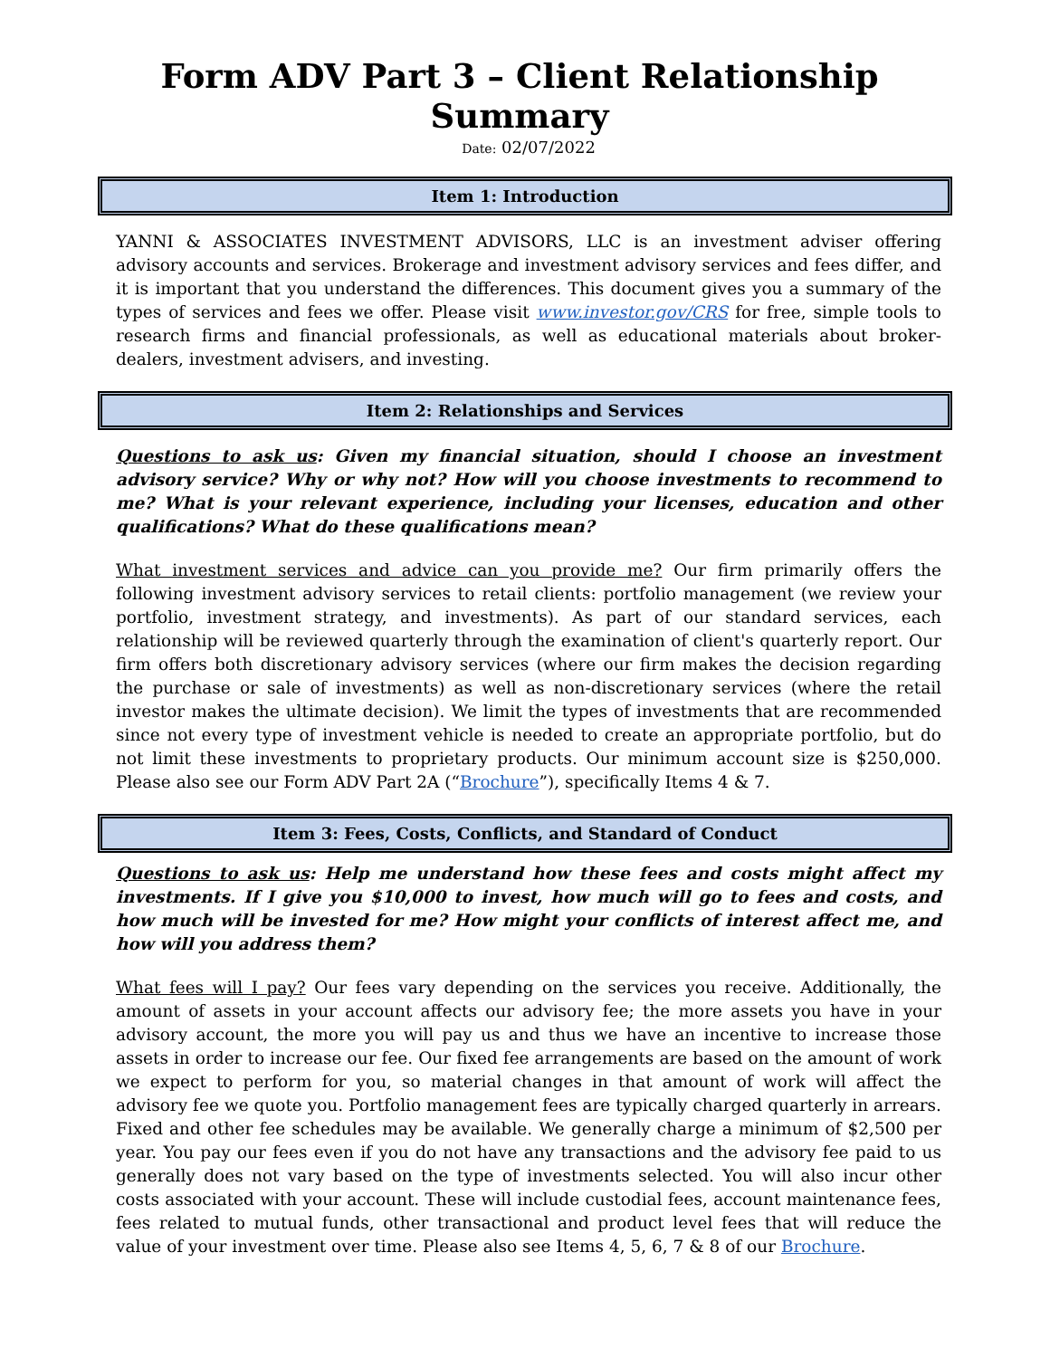Form ADV Part 3 – Client Relationship Summary
Date: 02/07/2022
Item 1: Introduction
YANNI & ASSOCIATES INVESTMENT ADVISORS, LLC is an investment adviser offering advisory accounts and services. Brokerage and investment advisory services and fees differ, and it is important that you understand the differences. This document gives you a summary of the types of services and fees we offer. Please visit www.investor.gov/CRS for free, simple tools to research firms and financial professionals, as well as educational materials about broker-dealers, investment advisers, and investing.
Item 2: Relationships and Services
Questions to ask us: Given my financial situation, should I choose an investment advisory service? Why or why not? How will you choose investments to recommend to me? What is your relevant experience, including your licenses, education and other qualifications? What do these qualifications mean?
What investment services and advice can you provide me? Our firm primarily offers the following investment advisory services to retail clients: portfolio management (we review your portfolio, investment strategy, and investments). As part of our standard services, each relationship will be reviewed quarterly through the examination of client's quarterly report. Our firm offers both discretionary advisory services (where our firm makes the decision regarding the purchase or sale of investments) as well as non-discretionary services (where the retail investor makes the ultimate decision). We limit the types of investments that are recommended since not every type of investment vehicle is needed to create an appropriate portfolio, but do not limit these investments to proprietary products. Our minimum account size is $250,000. Please also see our Form ADV Part 2A (“Brochure”), specifically Items 4 & 7.
Item 3: Fees, Costs, Conflicts, and Standard of Conduct
Questions to ask us: Help me understand how these fees and costs might affect my investments. If I give you $10,000 to invest, how much will go to fees and costs, and how much will be invested for me? How might your conflicts of interest affect me, and how will you address them?
What fees will I pay? Our fees vary depending on the services you receive. Additionally, the amount of assets in your account affects our advisory fee; the more assets you have in your advisory account, the more you will pay us and thus we have an incentive to increase those assets in order to increase our fee. Our fixed fee arrangements are based on the amount of work we expect to perform for you, so material changes in that amount of work will affect the advisory fee we quote you. Portfolio management fees are typically charged quarterly in arrears. Fixed and other fee schedules may be available. We generally charge a minimum of $2,500 per year. You pay our fees even if you do not have any transactions and the advisory fee paid to us generally does not vary based on the type of investments selected. You will also incur other costs associated with your account. These will include custodial fees, account maintenance fees, fees related to mutual funds, other transactional and product level fees that will reduce the value of your investment over time. Please also see Items 4, 5, 6, 7 & 8 of our Brochure.